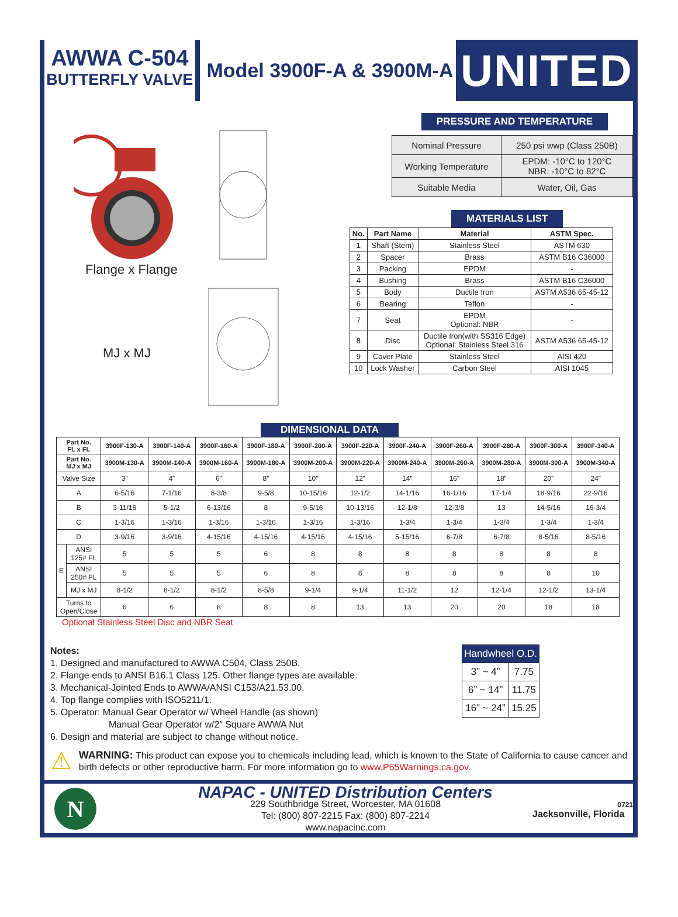AWWA C-504
BUTTERFLY VALVE
Model 3900F-A & 3900M-A
UNITED
Flange x Flange
MJ x MJ
PRESSURE AND TEMPERATURE
| Nominal Pressure | 250 psi wwp (Class 250B) |
| Working Temperature | EPDM: -10°C to 120°C NBR: -10°C to 82°C |
| Suitable Media | Water, Oil, Gas |
MATERIALS LIST
| No. | Part Name | Material | ASTM Spec. |
| --- | --- | --- | --- |
| 1 | Shaft (Stem) | Stainless Steel | ASTM 630 |
| 2 | Spacer | Brass | ASTM B16 C36000 |
| 3 | Packing | EPDM | - |
| 4 | Bushing | Brass | ASTM B16 C36000 |
| 5 | Body | Ductile Iron | ASTM A536 65-45-12 |
| 6 | Bearing | Teflon | - |
| 7 | Seat | EPDM Optional: NBR | - |
| 8 | Disc | Ductile Iron(with SS316 Edge) Optional: Stainless Steel 316 | ASTM A536 65-45-12 |
| 9 | Cover Plate | Stainless Steel | AISI 420 |
| 10 | Lock Washer | Carbon Steel | AISI 1045 |
DIMENSIONAL DATA
| Part No. FL x FL | | 3900F-130-A | 3900F-140-A | 3900F-160-A | 3900F-180-A | 3900F-200-A | 3900F-220-A | 3900F-240-A | 3900F-260-A | 3900F-280-A | 3900F-300-A | 3900F-340-A |
| --- | --- | --- | --- | --- | --- | --- | --- | --- | --- | --- | --- | --- |
| Part No. MJ x MJ | | 3900M-130-A | 3900M-140-A | 3900M-160-A | 3900M-180-A | 3900M-200-A | 3900M-220-A | 3900M-240-A | 3900M-260-A | 3900M-280-A | 3900M-300-A | 3900M-340-A |
| Valve Size | | 3” | 4” | 6” | 8” | 10” | 12” | 14” | 16” | 18” | 20” | 24” |
| A | | 6-5/16 | 7-1/16 | 8-3/8 | 9-5/8 | 10-15/16 | 12-1/2 | 14-1/16 | 16-1/16 | 17-1/4 | 18-9/16 | 22-9/16 |
| B | | 3-11/16 | 5-1/2 | 6-13/16 | 8 | 9-5/16 | 10-13/16 | 12-1/8 | 12-3/8 | 13 | 14-5/16 | 16-3/4 |
| C | | 1-3/16 | 1-3/16 | 1-3/16 | 1-3/16 | 1-3/16 | 1-3/16 | 1-3/4 | 1-3/4 | 1-3/4 | 1-3/4 | 1-3/4 |
| D | | 3-9/16 | 3-9/16 | 4-15/16 | 4-15/16 | 4-15/16 | 4-15/16 | 5-15/16 | 6-7/8 | 6-7/8 | 8-5/16 | 8-5/16 |
| E | ANSI 125# FL | 5 | 5 | 5 | 6 | 8 | 8 | 8 | 8 | 8 | 8 | 8 |
| | ANSI 250# FL | 5 | 5 | 5 | 6 | 8 | 8 | 8 | 8 | 8 | 8 | 10 |
| | MJ x MJ | 8-1/2 | 8-1/2 | 8-1/2 | 8-5/8 | 9-1/4 | 9-1/4 | 11-1/2 | 12 | 12-1/4 | 12-1/2 | 13-1/4 |
| Turns to Open/Close | | 6 | 6 | 8 | 8 | 8 | 13 | 13 | 20 | 20 | 18 | 18 |
Optional Stainless Steel Disc and NBR Seat
Notes:
1. Designed and manufactured to AWWA C504, Class 250B.
2. Flange ends to ANSI B16.1 Class 125. Other flange types are available.
3. Mechanical-Jointed Ends to AWWA/ANSI C153/A21.53.00.
4. Top flange complies with ISO5211/1.
5. Operator: Manual Gear Operator w/ Wheel Handle (as shown)
Manual Gear Operator w/2” Square AWWA Nut
6. Design and material are subject to change without notice.
| Handwheel O.D. | |
| --- | --- |
| 3” ~ 4” | 7.75 |
| 6” ~ 14” | 11.75 |
| 16” ~ 24” | 15.25 |
⚠
WARNING: This product can expose you to chemicals including lead, which is known to the State of California to cause cancer and birth defects or other reproductive harm. For more information go to www.P65Warnings.ca.gov.
N
NAPAC - UNITED Distribution Centers
229 Southbridge Street, Worcester, MA 01608
Tel: (800) 807-2215 Fax: (800) 807-2214
www.napacinc.com
0721
Jacksonville, Florida